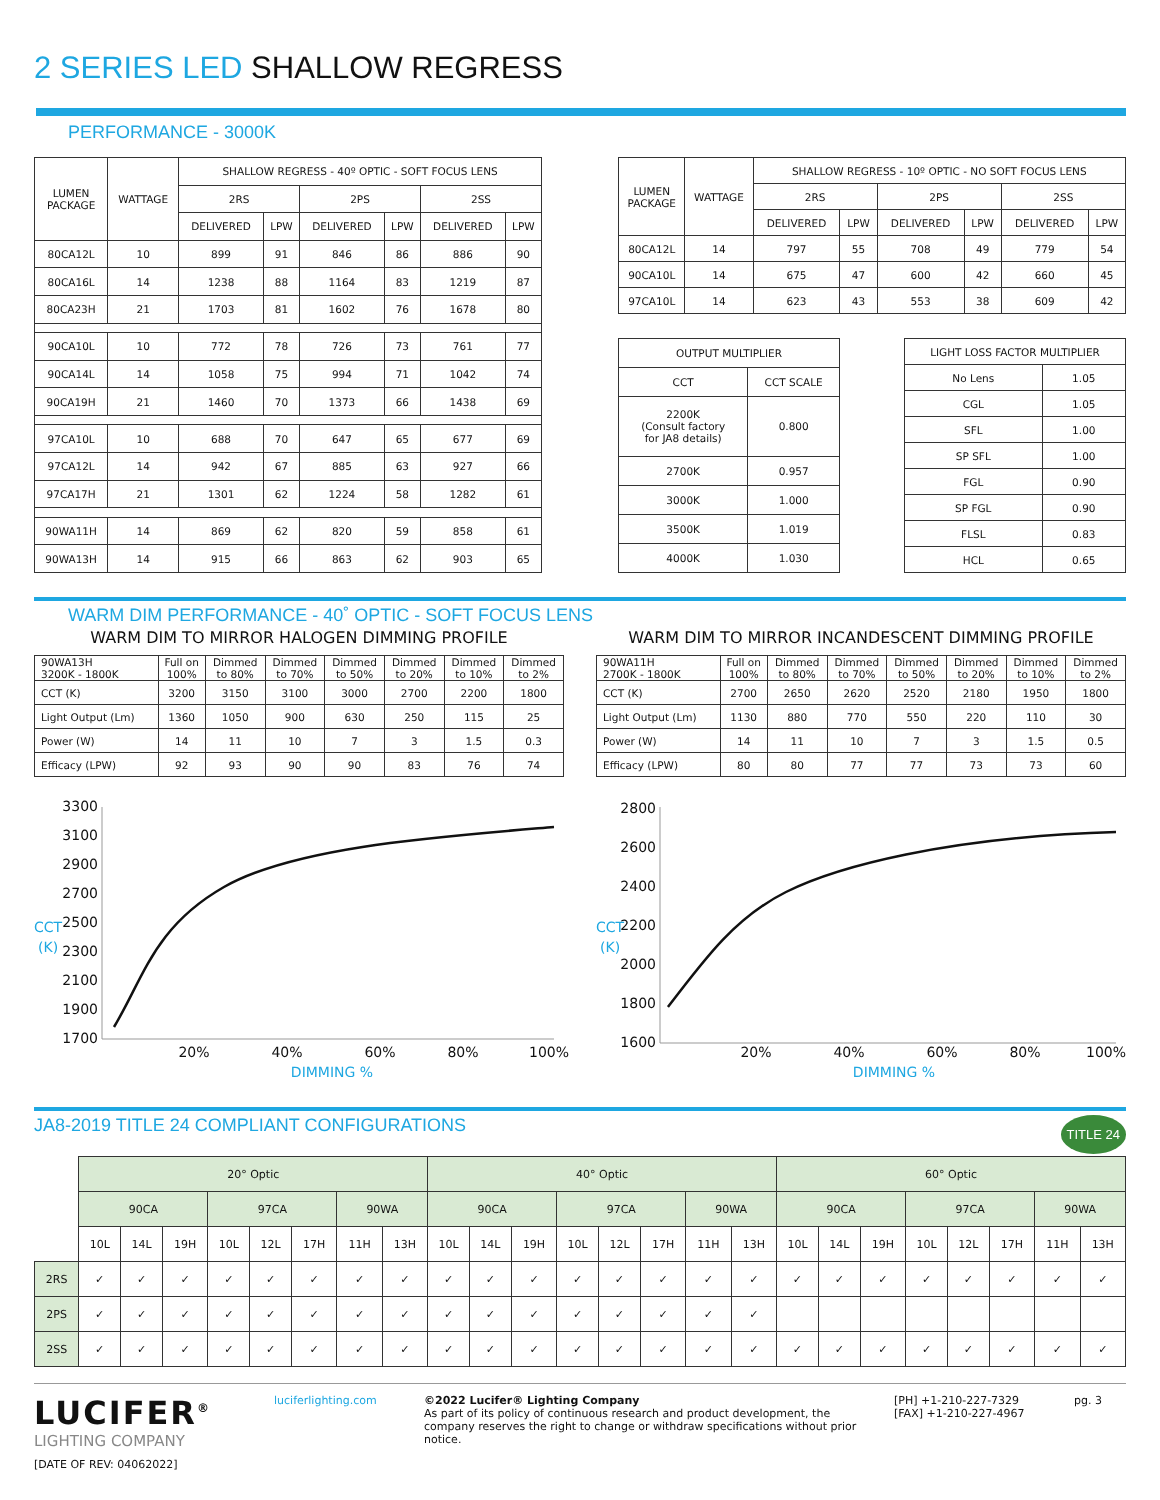2 SERIES LED SHALLOW REGRESS
PERFORMANCE - 3000K
| LUMEN PACKAGE | WATTAGE | SHALLOW REGRESS - 40º OPTIC - SOFT FOCUS LENS | | | | | |
| --- | --- | --- | --- | --- | --- | --- | --- |
| | | 2RS | | 2PS | | 2SS | |
| | | DELIVERED | LPW | DELIVERED | LPW | DELIVERED | LPW |
| 80CA12L | 10 | 899 | 91 | 846 | 86 | 886 | 90 |
| 80CA16L | 14 | 1238 | 88 | 1164 | 83 | 1219 | 87 |
| 80CA23H | 21 | 1703 | 81 | 1602 | 76 | 1678 | 80 |
| 90CA10L | 10 | 772 | 78 | 726 | 73 | 761 | 77 |
| 90CA14L | 14 | 1058 | 75 | 994 | 71 | 1042 | 74 |
| 90CA19H | 21 | 1460 | 70 | 1373 | 66 | 1438 | 69 |
| 97CA10L | 10 | 688 | 70 | 647 | 65 | 677 | 69 |
| 97CA12L | 14 | 942 | 67 | 885 | 63 | 927 | 66 |
| 97CA17H | 21 | 1301 | 62 | 1224 | 58 | 1282 | 61 |
| 90WA11H | 14 | 869 | 62 | 820 | 59 | 858 | 61 |
| 90WA13H | 14 | 915 | 66 | 863 | 62 | 903 | 65 |
| LUMEN PACKAGE | WATTAGE | SHALLOW REGRESS - 10º OPTIC - NO SOFT FOCUS LENS | | | | | |
| --- | --- | --- | --- | --- | --- | --- | --- |
| | | 2RS | | 2PS | | 2SS | |
| | | DELIVERED | LPW | DELIVERED | LPW | DELIVERED | LPW |
| 80CA12L | 14 | 797 | 55 | 708 | 49 | 779 | 54 |
| 90CA10L | 14 | 675 | 47 | 600 | 42 | 660 | 45 |
| 97CA10L | 14 | 623 | 43 | 553 | 38 | 609 | 42 |
| OUTPUT MULTIPLIER | |
| --- | --- |
| CCT | CCT SCALE |
| 2200K (Consult factory for JA8 details) | 0.800 |
| 2700K | 0.957 |
| 3000K | 1.000 |
| 3500K | 1.019 |
| 4000K | 1.030 |
| LIGHT LOSS FACTOR MULTIPLIER | |
| --- | --- |
| No Lens | 1.05 |
| CGL | 1.05 |
| SFL | 1.00 |
| SP SFL | 1.00 |
| FGL | 0.90 |
| SP FGL | 0.90 |
| FLSL | 0.83 |
| HCL | 0.65 |
WARM DIM PERFORMANCE - 40˚ OPTIC - SOFT FOCUS LENS
WARM DIM TO MIRROR HALOGEN DIMMING PROFILE
| 90WA13H 3200K - 1800K | Full on 100% | Dimmed to 80% | Dimmed to 70% | Dimmed to 50% | Dimmed to 20% | Dimmed to 10% | Dimmed to 2% |
| CCT (K) | 3200 | 3150 | 3100 | 3000 | 2700 | 2200 | 1800 |
| Light Output (Lm) | 1360 | 1050 | 900 | 630 | 250 | 115 | 25 |
| Power (W) | 14 | 11 | 10 | 7 | 3 | 1.5 | 0.3 |
| Efficacy (LPW) | 92 | 93 | 90 | 90 | 83 | 76 | 74 |
3300
3100
2900
2700
2500
2300
2100
1900
1700
CCT
(K)
20%
40%
60%
80%
100%
DIMMING %
WARM DIM TO MIRROR INCANDESCENT DIMMING PROFILE
| 90WA11H 2700K - 1800K | Full on 100% | Dimmed to 80% | Dimmed to 70% | Dimmed to 50% | Dimmed to 20% | Dimmed to 10% | Dimmed to 2% |
| CCT (K) | 2700 | 2650 | 2620 | 2520 | 2180 | 1950 | 1800 |
| Light Output (Lm) | 1130 | 880 | 770 | 550 | 220 | 110 | 30 |
| Power (W) | 14 | 11 | 10 | 7 | 3 | 1.5 | 0.5 |
| Efficacy (LPW) | 80 | 80 | 77 | 77 | 73 | 73 | 60 |
2800
2600
2400
2200
2000
1800
1600
CCT
(K)
20%
40%
60%
80%
100%
DIMMING %
JA8-2019 TITLE 24 COMPLIANT CONFIGURATIONS TITLE 24
| | 20° Optic | | | | | | | | 40° Optic | | | | | | | | 60° Optic | | | | | | | |
| | 90CA | | | 97CA | | | 90WA | | 90CA | | | 97CA | | | 90WA | | 90CA | | | 97CA | | | 90WA | |
| | 10L | 14L | 19H | 10L | 12L | 17H | 11H | 13H | 10L | 14L | 19H | 10L | 12L | 17H | 11H | 13H | 10L | 14L | 19H | 10L | 12L | 17H | 11H | 13H |
| 2RS | ✓ | ✓ | ✓ | ✓ | ✓ | ✓ | ✓ | ✓ | ✓ | ✓ | ✓ | ✓ | ✓ | ✓ | ✓ | ✓ | ✓ | ✓ | ✓ | ✓ | ✓ | ✓ | ✓ | ✓ |
| 2PS | ✓ | ✓ | ✓ | ✓ | ✓ | ✓ | ✓ | ✓ | ✓ | ✓ | ✓ | ✓ | ✓ | ✓ | ✓ | ✓ | | | | | | | | |
| 2SS | ✓ | ✓ | ✓ | ✓ | ✓ | ✓ | ✓ | ✓ | ✓ | ✓ | ✓ | ✓ | ✓ | ✓ | ✓ | ✓ | ✓ | ✓ | ✓ | ✓ | ✓ | ✓ | ✓ | ✓ |
LUCIFER<sup>®</sup>
LIGHTING COMPANY
[DATE OF REV: 04062022]
luciferlighting.com ©2022 Lucifer® Lighting Company
As part of its policy of continuous research and product development, the company reserves the right to change or withdraw specifications without prior notice.
[PH] +1-210-227-7329
[FAX] +1-210-227-4967
pg. 3